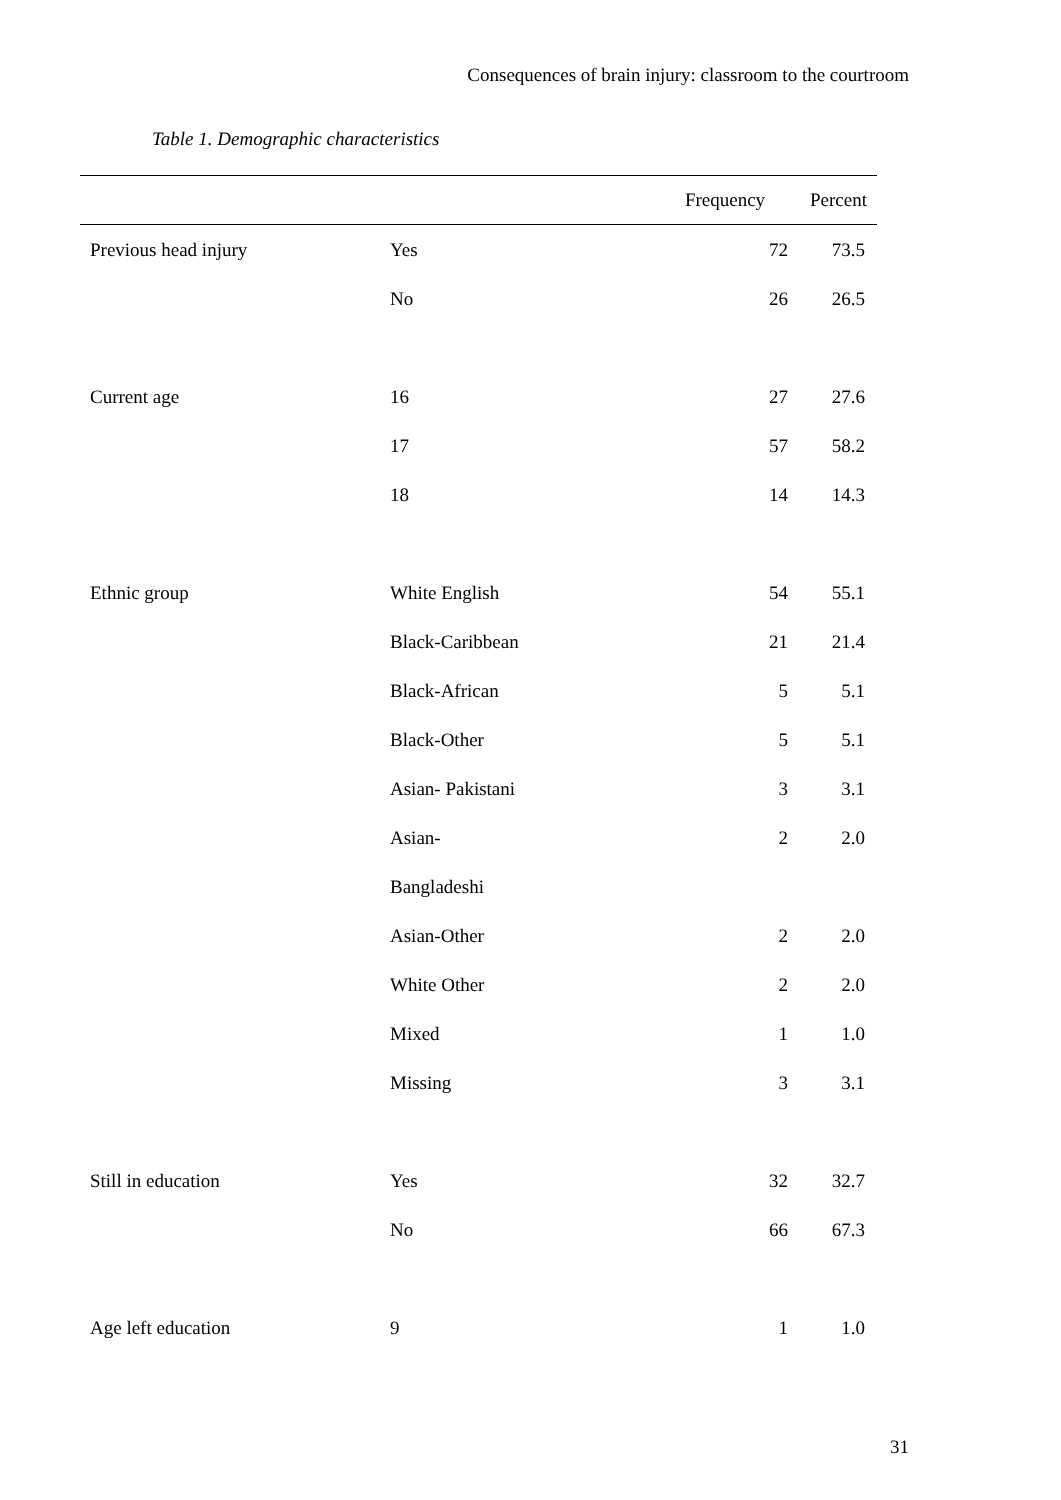Consequences of brain injury: classroom to the courtroom
Table 1. Demographic characteristics
| | | Frequency | Percent |
| --- | --- | --- | --- |
| Previous head injury | Yes | 72 | 73.5 |
| | No | 26 | 26.5 |
| Current age | 16 | 27 | 27.6 |
| | 17 | 57 | 58.2 |
| | 18 | 14 | 14.3 |
| Ethnic group | White English | 54 | 55.1 |
| | Black-Caribbean | 21 | 21.4 |
| | Black-African | 5 | 5.1 |
| | Black-Other | 5 | 5.1 |
| | Asian- Pakistani | 3 | 3.1 |
| | Asian- Bangladeshi | 2 | 2.0 |
| | Asian-Other | 2 | 2.0 |
| | White Other | 2 | 2.0 |
| | Mixed | 1 | 1.0 |
| | Missing | 3 | 3.1 |
| Still in education | Yes | 32 | 32.7 |
| | No | 66 | 67.3 |
| Age left education | 9 | 1 | 1.0 |
31